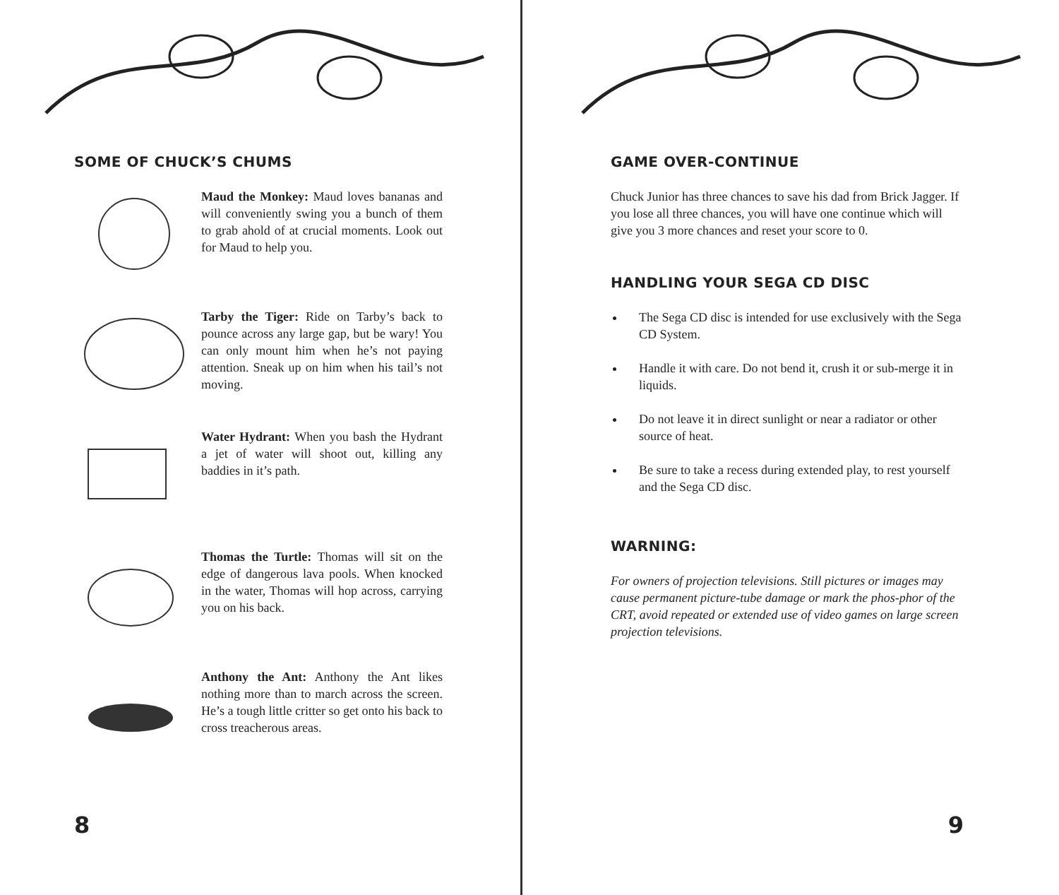SOME OF CHUCK’S CHUMS
Maud the Monkey: Maud loves bananas and will conveniently swing you a bunch of them to grab ahold of at crucial moments. Look out for Maud to help you.
Tarby the Tiger: Ride on Tarby’s back to pounce across any large gap, but be wary! You can only mount him when he’s not paying attention. Sneak up on him when his tail’s not moving.
Water Hydrant: When you bash the Hydrant a jet of water will shoot out, killing any baddies in it’s path.
Thomas the Turtle: Thomas will sit on the edge of dangerous lava pools. When knocked in the water, Thomas will hop across, carrying you on his back.
Anthony the Ant: Anthony the Ant likes nothing more than to march across the screen. He’s a tough little critter so get onto his back to cross treacherous areas.
8
GAME OVER-CONTINUE
Chuck Junior has three chances to save his dad from Brick Jagger. If you lose all three chances, you will have one continue which will give you 3 more chances and reset your score to 0.
HANDLING YOUR SEGA CD DISC
The Sega CD disc is intended for use exclusively with the Sega CD System.
Handle it with care. Do not bend it, crush it or sub-merge it in liquids.
Do not leave it in direct sunlight or near a radiator or other source of heat.
Be sure to take a recess during extended play, to rest yourself and the Sega CD disc.
WARNING:
For owners of projection televisions. Still pictures or images may cause permanent picture-tube damage or mark the phos-phor of the CRT, avoid repeated or extended use of video games on large screen projection televisions.
9